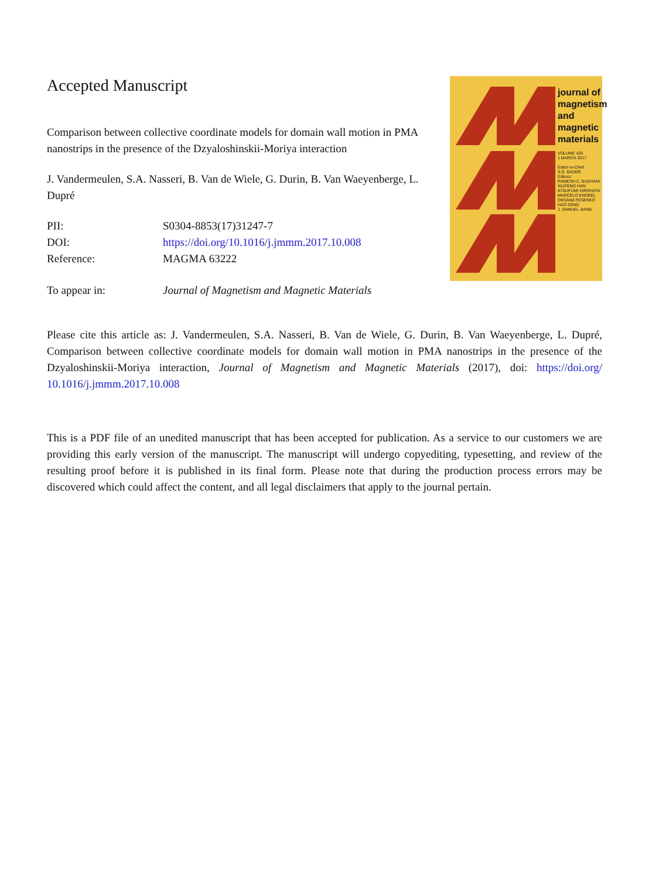Accepted Manuscript
Comparison between collective coordinate models for domain wall motion in PMA nanostrips in the presence of the Dzyaloshinskii-Moriya interaction
J. Vandermeulen, S.A. Nasseri, B. Van de Wiele, G. Durin, B. Van Waeyenberge, L. Dupré
PII: S0304-8853(17)31247-7
DOI: https://doi.org/10.1016/j.jmmm.2017.10.008
Reference: MAGMA 63222
To appear in: Journal of Magnetism and Magnetic Materials
journal of
magnetism
and
magnetic
materials
VOLUME 425
1 MARCH 2017
Editor-in-Chief:
S.D. BADER
Editors:
RAMESH C. BUDHANI
XIUFENG HAN
ATSUFUMI HIROHATA
MARCELO KNOBEL
OKSANA FESENKO
HAO ZENG
J. SAMUEL JIANG
Please cite this article as: J. Vandermeulen, S.A. Nasseri, B. Van de Wiele, G. Durin, B. Van Waeyenberge, L. Dupré, Comparison between collective coordinate models for domain wall motion in PMA nanostrips in the presence of the Dzyaloshinskii-Moriya interaction, Journal of Magnetism and Magnetic Materials (2017), doi: https://doi.org/ 10.1016/j.jmmm.2017.10.008
This is a PDF file of an unedited manuscript that has been accepted for publication. As a service to our customers we are providing this early version of the manuscript. The manuscript will undergo copyediting, typesetting, and review of the resulting proof before it is published in its final form. Please note that during the production process errors may be discovered which could affect the content, and all legal disclaimers that apply to the journal pertain.